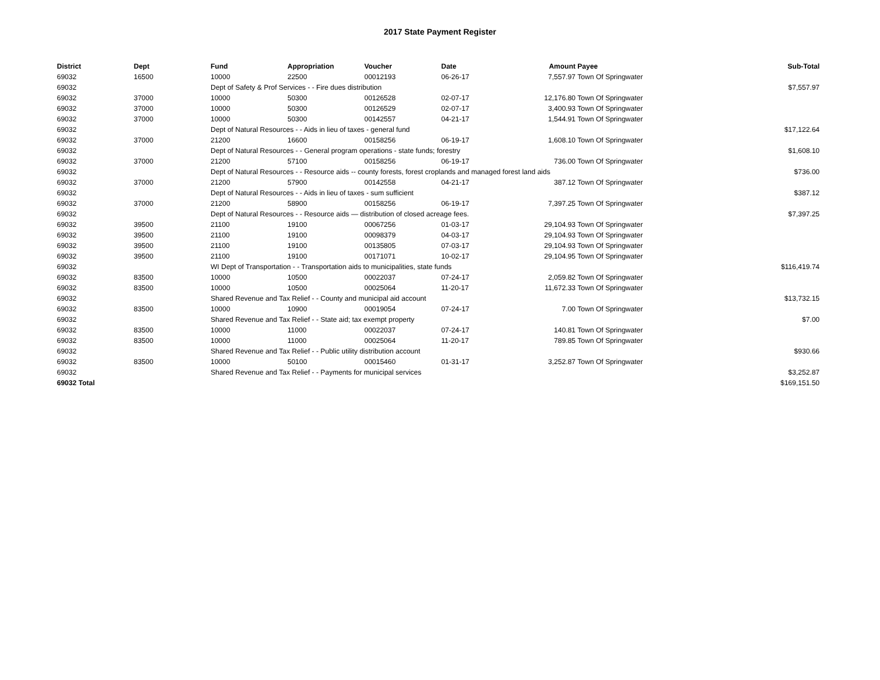2017 State Payment Register
| District | Dept | Fund | Appropriation | Voucher | Date | Amount | Payee | Sub-Total |
| --- | --- | --- | --- | --- | --- | --- | --- | --- |
| 69032 | 16500 | 10000 | 22500 | 00012193 | 06-26-17 | 7,557.97 | Town Of Springwater | |
| 69032 | | Dept of Safety & Prof Services - - Fire dues distribution | | | | | | $7,557.97 |
| 69032 | 37000 | 10000 | 50300 | 00126528 | 02-07-17 | 12,176.80 | Town Of Springwater | |
| 69032 | 37000 | 10000 | 50300 | 00126529 | 02-07-17 | 3,400.93 | Town Of Springwater | |
| 69032 | 37000 | 10000 | 50300 | 00142557 | 04-21-17 | 1,544.91 | Town Of Springwater | |
| 69032 | | Dept of Natural Resources - - Aids in lieu of taxes - general fund | | | | | | $17,122.64 |
| 69032 | 37000 | 21200 | 16600 | 00158256 | 06-19-17 | 1,608.10 | Town Of Springwater | |
| 69032 | | Dept of Natural Resources - - General program operations - state funds; forestry | | | | | | $1,608.10 |
| 69032 | 37000 | 21200 | 57100 | 00158256 | 06-19-17 | 736.00 | Town Of Springwater | |
| 69032 | | Dept of Natural Resources - - Resource aids -- county forests, forest croplands and managed forest land aids | | | | | | $736.00 |
| 69032 | 37000 | 21200 | 57900 | 00142558 | 04-21-17 | 387.12 | Town Of Springwater | |
| 69032 | | Dept of Natural Resources - - Aids in lieu of taxes - sum sufficient | | | | | | $387.12 |
| 69032 | 37000 | 21200 | 58900 | 00158256 | 06-19-17 | 7,397.25 | Town Of Springwater | |
| 69032 | | Dept of Natural Resources - - Resource aids — distribution of closed acreage fees. | | | | | | $7,397.25 |
| 69032 | 39500 | 21100 | 19100 | 00067256 | 01-03-17 | 29,104.93 | Town Of Springwater | |
| 69032 | 39500 | 21100 | 19100 | 00098379 | 04-03-17 | 29,104.93 | Town Of Springwater | |
| 69032 | 39500 | 21100 | 19100 | 00135805 | 07-03-17 | 29,104.93 | Town Of Springwater | |
| 69032 | 39500 | 21100 | 19100 | 00171071 | 10-02-17 | 29,104.95 | Town Of Springwater | |
| 69032 | | WI Dept of Transportation - - Transportation aids to municipalities, state funds | | | | | | $116,419.74 |
| 69032 | 83500 | 10000 | 10500 | 00022037 | 07-24-17 | 2,059.82 | Town Of Springwater | |
| 69032 | 83500 | 10000 | 10500 | 00025064 | 11-20-17 | 11,672.33 | Town Of Springwater | |
| 69032 | | Shared Revenue and Tax Relief - - County and municipal aid account | | | | | | $13,732.15 |
| 69032 | 83500 | 10000 | 10900 | 00019054 | 07-24-17 | 7.00 | Town Of Springwater | |
| 69032 | | Shared Revenue and Tax Relief - - State aid; tax exempt property | | | | | | $7.00 |
| 69032 | 83500 | 10000 | 11000 | 00022037 | 07-24-17 | 140.81 | Town Of Springwater | |
| 69032 | 83500 | 10000 | 11000 | 00025064 | 11-20-17 | 789.85 | Town Of Springwater | |
| 69032 | | Shared Revenue and Tax Relief - - Public utility distribution account | | | | | | $930.66 |
| 69032 | 83500 | 10000 | 50100 | 00015460 | 01-31-17 | 3,252.87 | Town Of Springwater | |
| 69032 | | Shared Revenue and Tax Relief - - Payments for municipal services | | | | | | $3,252.87 |
| 69032 Total | | | | | | | | $169,151.50 |